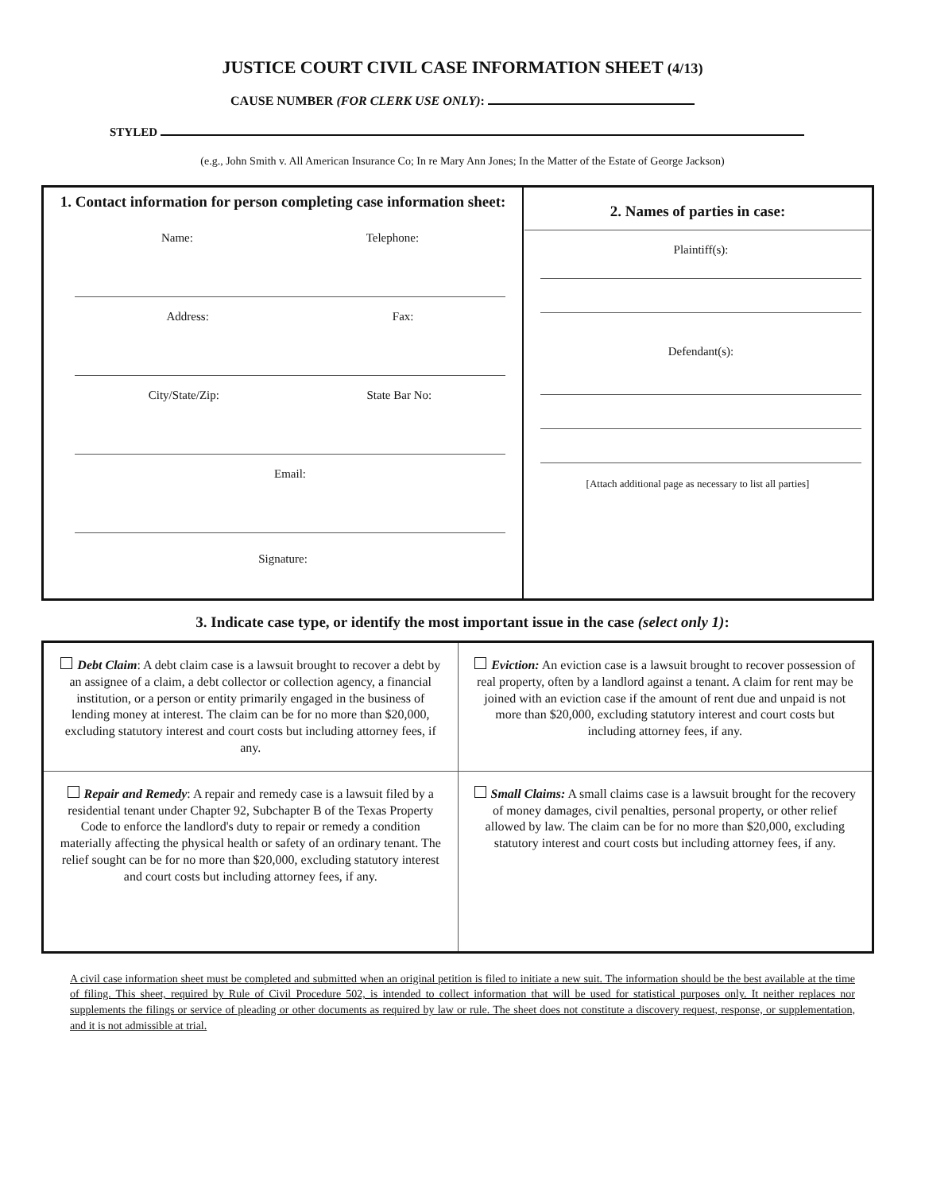JUSTICE COURT CIVIL CASE INFORMATION SHEET (4/13)
CAUSE NUMBER (FOR CLERK USE ONLY):
STYLED
(e.g., John Smith v. All American Insurance Co; In re Mary Ann Jones; In the Matter of the Estate of George Jackson)
| 1. Contact information for person completing case information sheet: Name: Telephone: Address: Fax: City/State/Zip: State Bar No: Email: Signature: | 2. Names of parties in case: Plaintiff(s): Defendant(s): [Attach additional page as necessary to list all parties] |
3. Indicate case type, or identify the most important issue in the case (select only 1):
| Debt Claim : A debt claim case is a lawsuit brought to recover a debt by an assignee of a claim, a debt collector or collection agency, a financial institution, or a person or entity primarily engaged in the business of lending money at interest. The claim can be for no more than $20,000, excluding statutory interest and court costs but including attorney fees, if any. | Eviction: An eviction case is a lawsuit brought to recover possession of real property, often by a landlord against a tenant. A claim for rent may be joined with an eviction case if the amount of rent due and unpaid is not more than $20,000, excluding statutory interest and court costs but including attorney fees, if any. |
| Repair and Remedy : A repair and remedy case is a lawsuit filed by a residential tenant under Chapter 92, Subchapter B of the Texas Property Code to enforce the landlord's duty to repair or remedy a condition materially affecting the physical health or safety of an ordinary tenant. The relief sought can be for no more than $20,000, excluding statutory interest and court costs but including attorney fees, if any. | Small Claims: A small claims case is a lawsuit brought for the recovery of money damages, civil penalties, personal property, or other relief allowed by law. The claim can be for no more than $20,000, excluding statutory interest and court costs but including attorney fees, if any. |
A civil case information sheet must be completed and submitted when an original petition is filed to initiate a new suit. The information should be the best available at the time of filing. This sheet, required by Rule of Civil Procedure 502, is intended to collect information that will be used for statistical purposes only. It neither replaces nor supplements the filings or service of pleading or other documents as required by law or rule. The sheet does not constitute a discovery request, response, or supplementation, and it is not admissible at trial.